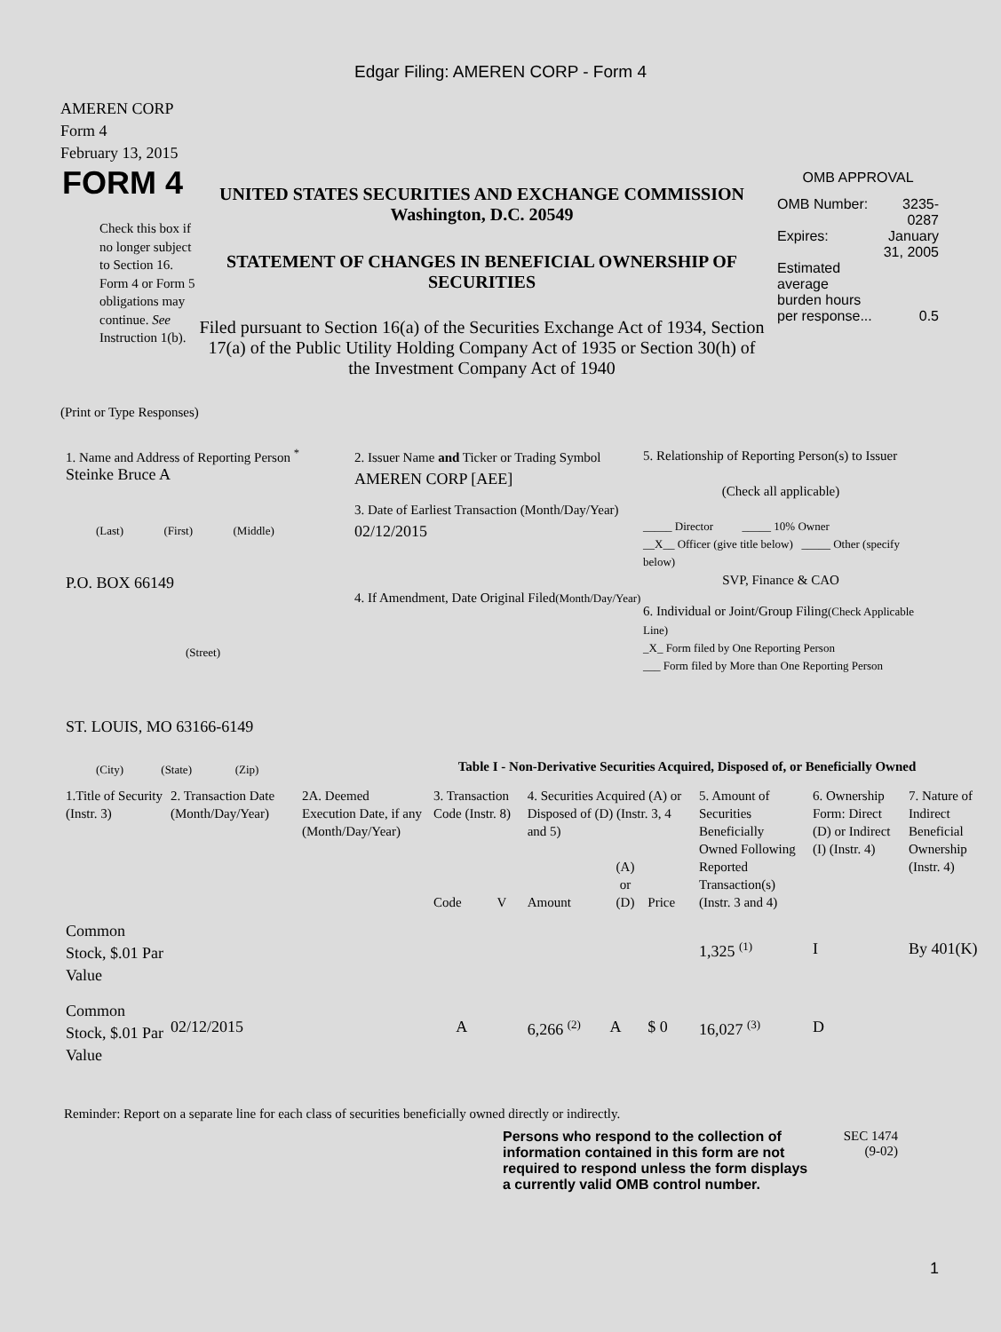Edgar Filing: AMEREN CORP - Form 4
AMEREN CORP
Form 4
February 13, 2015
FORM 4
Check this box if no longer subject to Section 16. Form 4 or Form 5 obligations may continue. See Instruction 1(b).
UNITED STATES SECURITIES AND EXCHANGE COMMISSION
Washington, D.C. 20549
STATEMENT OF CHANGES IN BENEFICIAL OWNERSHIP OF SECURITIES
Filed pursuant to Section 16(a) of the Securities Exchange Act of 1934, Section 17(a) of the Public Utility Holding Company Act of 1935 or Section 30(h) of the Investment Company Act of 1940
OMB APPROVAL
| OMB Number: | 3235-0287 |
| Expires: | January 31, 2005 |
| Estimated average burden hours per response... | 0.5 |
(Print or Type Responses)
1. Name and Address of Reporting Person <sup>*</sup>
Steinke Bruce A
(Last) (First) (Middle)
P.O. BOX 66149
(Street)
ST. LOUIS, MO 63166-6149
(City) (State) (Zip)
2. Issuer Name and Ticker or Trading Symbol
AMEREN CORP [AEE]
3. Date of Earliest Transaction (Month/Day/Year)
02/12/2015
4. If Amendment, Date Original Filed(Month/Day/Year)
5. Relationship of Reporting Person(s) to Issuer
(Check all applicable)
_____ Director _____ 10% Owner
__X__ Officer (give title below) _____ Other (specify below)
SVP, Finance & CAO
6. Individual or Joint/Group Filing(Check Applicable Line)
_X_ Form filed by One Reporting Person
___ Form filed by More than One Reporting Person
Table I - Non-Derivative Securities Acquired, Disposed of, or Beneficially Owned
| 1.Title of Security (Instr. 3) | 2. Transaction Date (Month/Day/Year) | 2A. Deemed Execution Date, if any (Month/Day/Year) | 3. Transaction Code (Instr. 8) | | 4. Securities Acquired (A) or Disposed of (D) (Instr. 3, 4 and 5) | | | 5. Amount of Securities Beneficially Owned Following Reported Transaction(s) (Instr. 3 and 4) | 6. Ownership Form: Direct (D) or Indirect (I) (Instr. 4) | 7. Nature of Indirect Beneficial Ownership (Instr. 4) |
| --- | --- | --- | --- | --- | --- | --- | --- | --- | --- | --- |
| | | | Code | V | Amount | (A) or (D) | Price | | | |
| Common Stock, $.01 Par Value | | | | | | | | 1,325 <sup>(1)</sup> | I | By 401(K) |
| Common Stock, $.01 Par Value | 02/12/2015 | | A | | 6,266 <sup>(2)</sup> | A | $ 0 | 16,027 <sup>(3)</sup> | D | |
Reminder: Report on a separate line for each class of securities beneficially owned directly or indirectly.
Persons who respond to the collection of information contained in this form are not required to respond unless the form displays a currently valid OMB control number.
SEC 1474
(9-02)
1